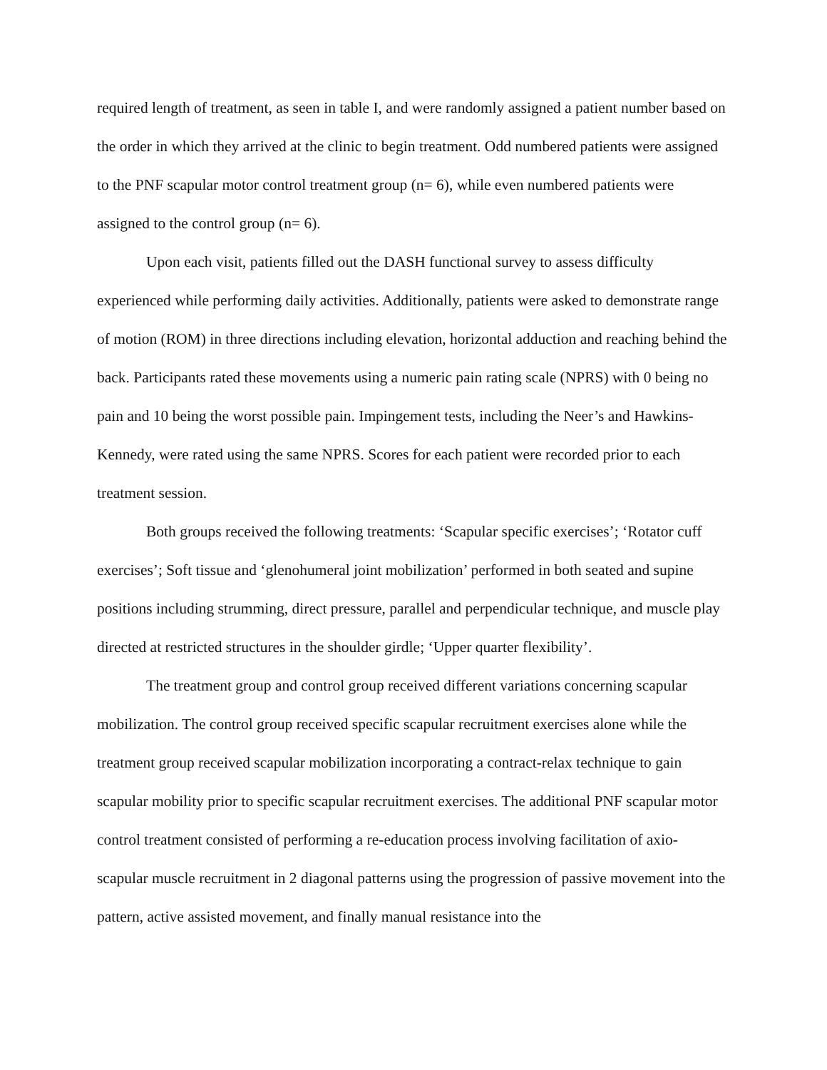required length of treatment, as seen in table I, and were randomly assigned a patient number based on the order in which they arrived at the clinic to begin treatment. Odd numbered patients were assigned to the PNF scapular motor control treatment group (n= 6), while even numbered patients were assigned to the control group (n= 6).
Upon each visit, patients filled out the DASH functional survey to assess difficulty experienced while performing daily activities. Additionally, patients were asked to demonstrate range of motion (ROM) in three directions including elevation, horizontal adduction and reaching behind the back. Participants rated these movements using a numeric pain rating scale (NPRS) with 0 being no pain and 10 being the worst possible pain. Impingement tests, including the Neer’s and Hawkins-Kennedy, were rated using the same NPRS. Scores for each patient were recorded prior to each treatment session.
Both groups received the following treatments: ‘Scapular specific exercises’; ‘Rotator cuff exercises’; Soft tissue and ‘glenohumeral joint mobilization’ performed in both seated and supine positions including strumming, direct pressure, parallel and perpendicular technique, and muscle play directed at restricted structures in the shoulder girdle; ‘Upper quarter flexibility’.
The treatment group and control group received different variations concerning scapular mobilization. The control group received specific scapular recruitment exercises alone while the treatment group received scapular mobilization incorporating a contract-relax technique to gain scapular mobility prior to specific scapular recruitment exercises. The additional PNF scapular motor control treatment consisted of performing a re-education process involving facilitation of axio-scapular muscle recruitment in 2 diagonal patterns using the progression of passive movement into the pattern, active assisted movement, and finally manual resistance into the